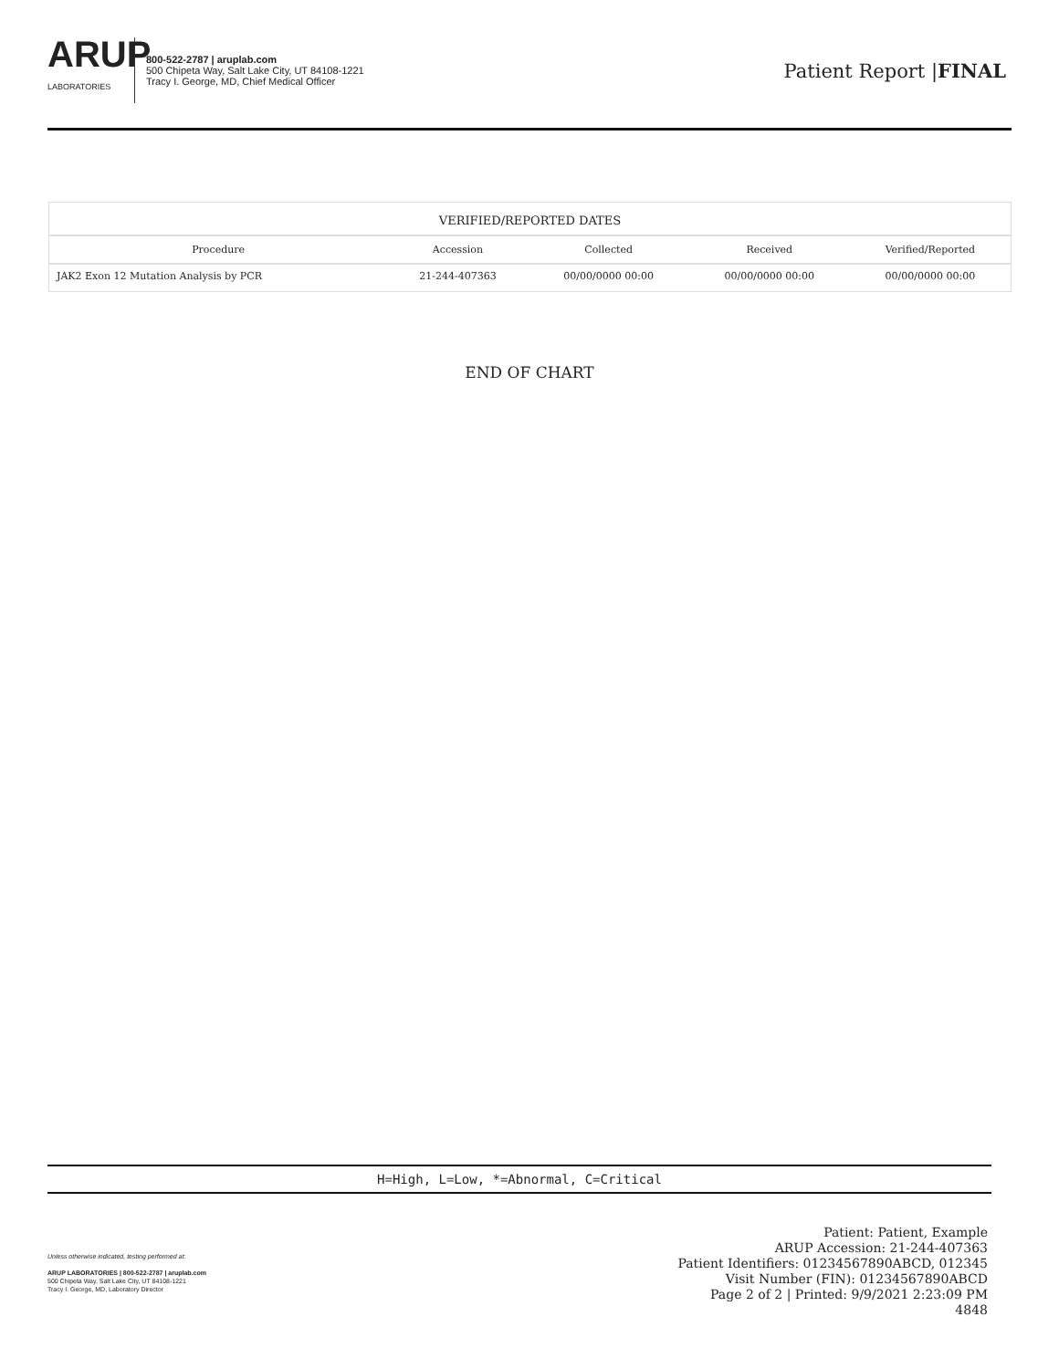ARUP
LABORATORIES
800-522-2787 | aruplab.com
500 Chipeta Way, Salt Lake City, UT 84108-1221
Tracy I. George, MD, Chief Medical Officer
Patient Report |FINAL
| VERIFIED/REPORTED DATES | | | | |
| --- | --- | --- | --- | --- |
| Procedure | Accession | Collected | Received | Verified/Reported |
| JAK2 Exon 12 Mutation Analysis by PCR | 21-244-407363 | 00/00/0000 00:00 | 00/00/0000 00:00 | 00/00/0000 00:00 |
END OF CHART
H=High, L=Low, *=Abnormal, C=Critical
Unless otherwise indicated, testing performed at:
ARUP LABORATORIES | 800-522-2787 | aruplab.com
500 Chipeta Way, Salt Lake City, UT 84108-1221
Tracy I. George, MD, Laboratory Director
Patient: Patient, Example
ARUP Accession: 21-244-407363
Patient Identifiers: 01234567890ABCD, 012345
Visit Number (FIN): 01234567890ABCD
Page 2 of 2 | Printed: 9/9/2021 2:23:09 PM
4848